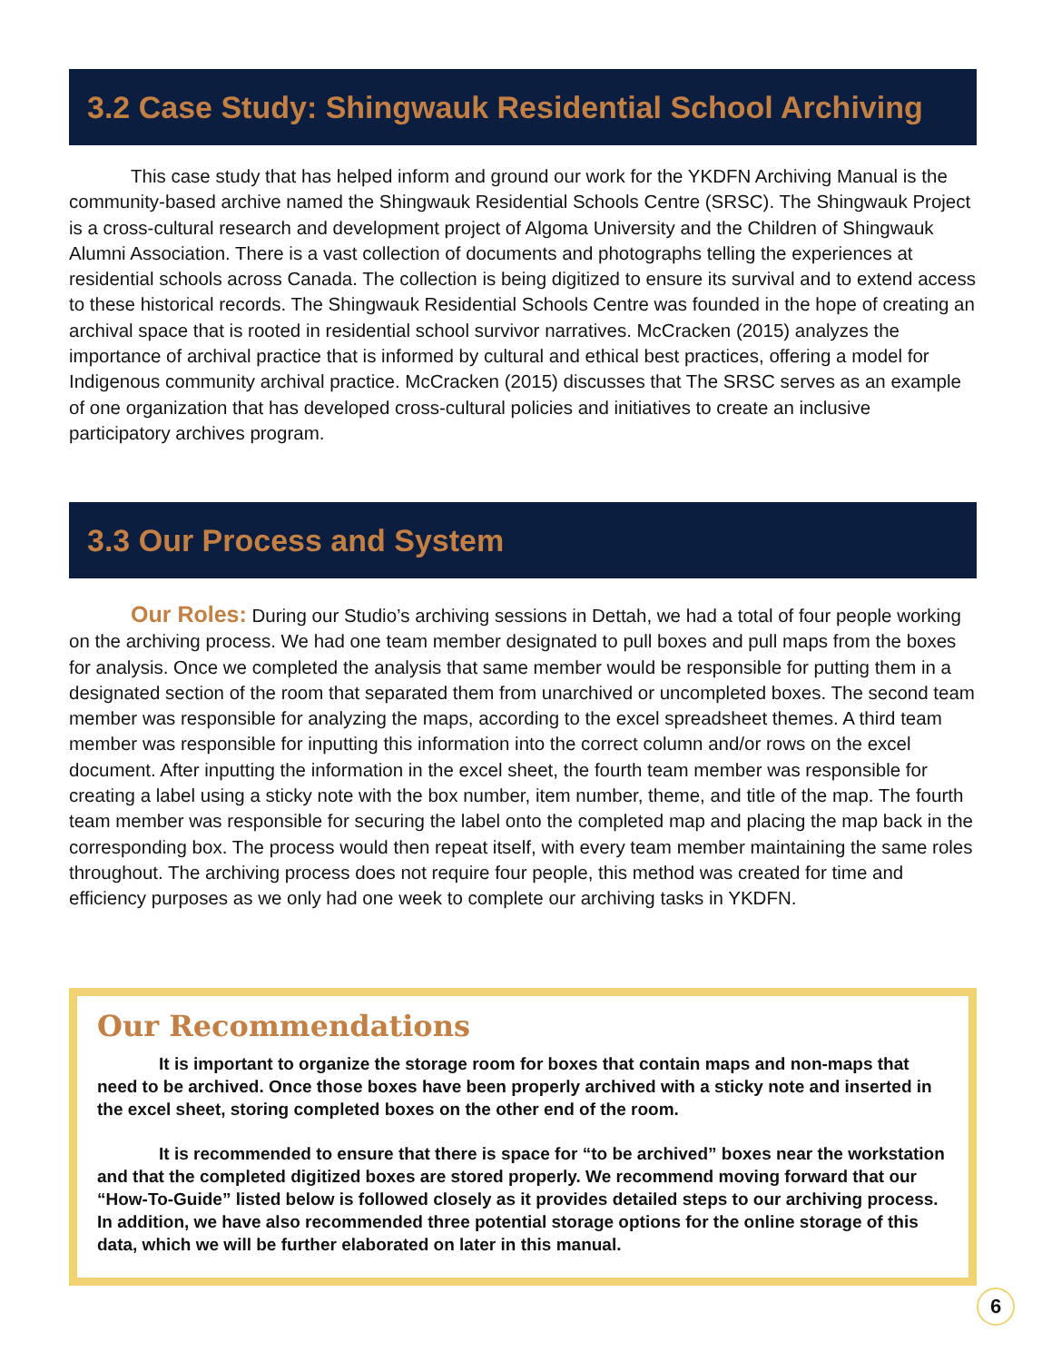3.2 Case Study: Shingwauk Residential School Archiving
This case study that has helped inform and ground our work for the YKDFN Archiving Manual is the community-based archive named the Shingwauk Residential Schools Centre (SRSC). The Shingwauk Project is a cross-cultural research and development project of Algoma University and the Children of Shingwauk Alumni Association. There is a vast collection of documents and photographs telling the experiences at residential schools across Canada. The collection is being digitized to ensure its survival and to extend access to these historical records. The Shingwauk Residential Schools Centre was founded in the hope of creating an archival space that is rooted in residential school survivor narratives. McCracken (2015) analyzes the importance of archival practice that is informed by cultural and ethical best practices, offering a model for Indigenous community archival practice. McCracken (2015) discusses that The SRSC serves as an example of one organization that has developed cross-cultural policies and initiatives to create an inclusive participatory archives program.
3.3 Our Process and System
Our Roles: During our Studio’s archiving sessions in Dettah, we had a total of four people working on the archiving process. We had one team member designated to pull boxes and pull maps from the boxes for analysis. Once we completed the analysis that same member would be responsible for putting them in a designated section of the room that separated them from unarchived or uncompleted boxes. The second team member was responsible for analyzing the maps, according to the excel spreadsheet themes. A third team member was responsible for inputting this information into the correct column and/or rows on the excel document. After inputting the information in the excel sheet, the fourth team member was responsible for creating a label using a sticky note with the box number, item number, theme, and title of the map. The fourth team member was responsible for securing the label onto the completed map and placing the map back in the corresponding box. The process would then repeat itself, with every team member maintaining the same roles throughout. The archiving process does not require four people, this method was created for time and efficiency purposes as we only had one week to complete our archiving tasks in YKDFN.
Our Recommendations
It is important to organize the storage room for boxes that contain maps and non-maps that need to be archived. Once those boxes have been properly archived with a sticky note and inserted in the excel sheet, storing completed boxes on the other end of the room.
It is recommended to ensure that there is space for “to be archived” boxes near the workstation and that the completed digitized boxes are stored properly. We recommend moving forward that our “How-To-Guide” listed below is followed closely as it provides detailed steps to our archiving process. In addition, we have also recommended three potential storage options for the online storage of this data, which we will be further elaborated on later in this manual.
6